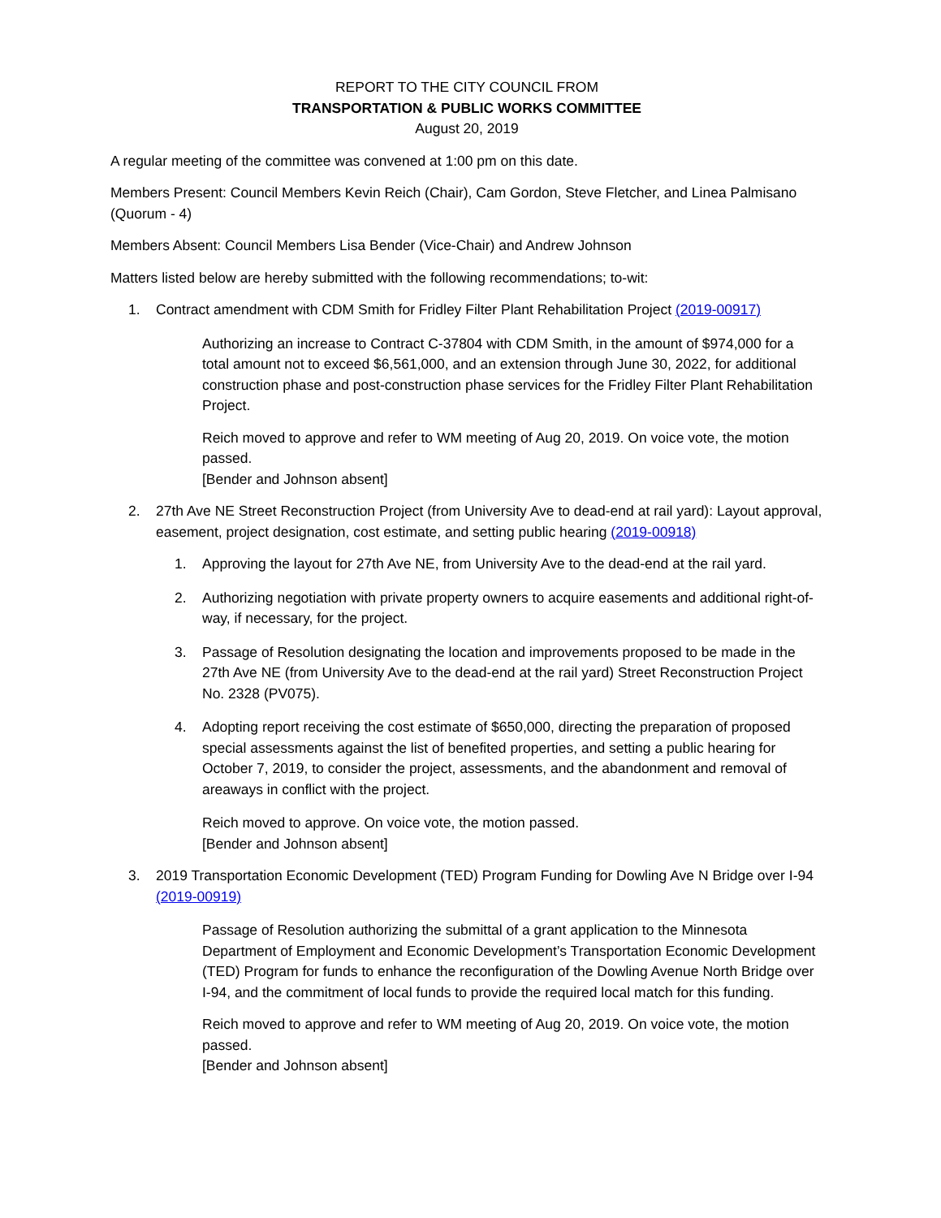REPORT TO THE CITY COUNCIL FROM
TRANSPORTATION & PUBLIC WORKS COMMITTEE
August 20, 2019
A regular meeting of the committee was convened at 1:00 pm on this date.
Members Present: Council Members Kevin Reich (Chair), Cam Gordon, Steve Fletcher, and Linea Palmisano (Quorum - 4)
Members Absent: Council Members Lisa Bender (Vice-Chair) and Andrew Johnson
Matters listed below are hereby submitted with the following recommendations; to-wit:
1. Contract amendment with CDM Smith for Fridley Filter Plant Rehabilitation Project (2019-00917)
Authorizing an increase to Contract C-37804 with CDM Smith, in the amount of $974,000 for a total amount not to exceed $6,561,000, and an extension through June 30, 2022, for additional construction phase and post-construction phase services for the Fridley Filter Plant Rehabilitation Project.
Reich moved to approve and refer to WM meeting of Aug 20, 2019. On voice vote, the motion passed.
[Bender and Johnson absent]
2. 27th Ave NE Street Reconstruction Project (from University Ave to dead-end at rail yard): Layout approval, easement, project designation, cost estimate, and setting public hearing (2019-00918)
1. Approving the layout for 27th Ave NE, from University Ave to the dead-end at the rail yard.
2. Authorizing negotiation with private property owners to acquire easements and additional right-of-way, if necessary, for the project.
3. Passage of Resolution designating the location and improvements proposed to be made in the 27th Ave NE (from University Ave to the dead-end at the rail yard) Street Reconstruction Project No. 2328 (PV075).
4. Adopting report receiving the cost estimate of $650,000, directing the preparation of proposed special assessments against the list of benefited properties, and setting a public hearing for October 7, 2019, to consider the project, assessments, and the abandonment and removal of areaways in conflict with the project.
Reich moved to approve. On voice vote, the motion passed.
[Bender and Johnson absent]
3. 2019 Transportation Economic Development (TED) Program Funding for Dowling Ave N Bridge over I-94 (2019-00919)
Passage of Resolution authorizing the submittal of a grant application to the Minnesota Department of Employment and Economic Development’s Transportation Economic Development (TED) Program for funds to enhance the reconfiguration of the Dowling Avenue North Bridge over I-94, and the commitment of local funds to provide the required local match for this funding.
Reich moved to approve and refer to WM meeting of Aug 20, 2019. On voice vote, the motion passed.
[Bender and Johnson absent]